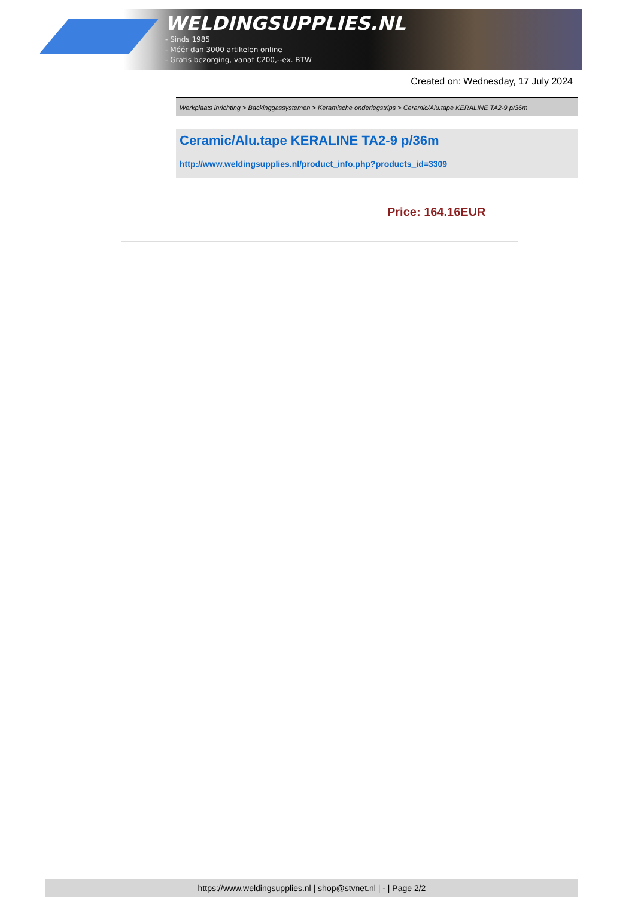WELDINGSUPPLIES.NL
- Sinds 1985
- Méér dan 3000 artikelen online
- Gratis bezorging, vanaf €200,--ex. BTW
Created on: Wednesday, 17 July 2024
Werkplaats inrichting > Backinggassystemen > Keramische onderlegstrips > Ceramic/Alu.tape KERALINE TA2-9 p/36m
Ceramic/Alu.tape KERALINE TA2-9 p/36m
http://www.weldingsupplies.nl/product_info.php?products_id=3309
Price: 164.16EUR
https://www.weldingsupplies.nl | shop@stvnet.nl | - | Page 2/2